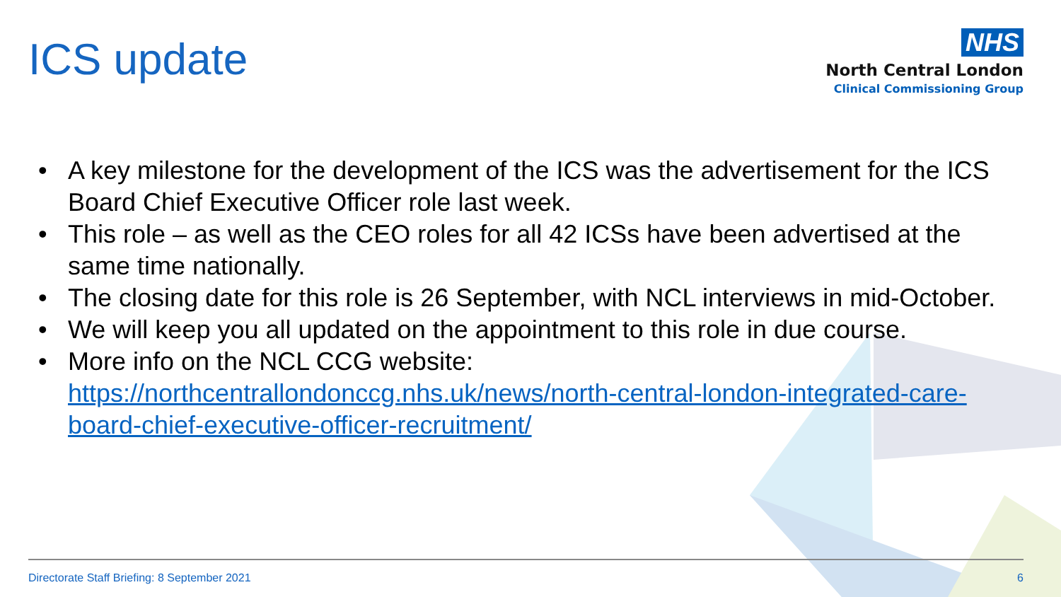ICS update
NHS
North Central London
Clinical Commissioning Group
• A key milestone for the development of the ICS was the advertisement for the ICS Board Chief Executive Officer role last week.
• This role – as well as the CEO roles for all 42 ICSs have been advertised at the same time nationally.
• The closing date for this role is 26 September, with NCL interviews in mid-October.
• We will keep you all updated on the appointment to this role in due course.
• More info on the NCL CCG website: https://northcentrallondonccg.nhs.uk/news/north-central-london-integrated-care-board-chief-executive-officer-recruitment/
Directorate Staff Briefing: 8 September 2021 6